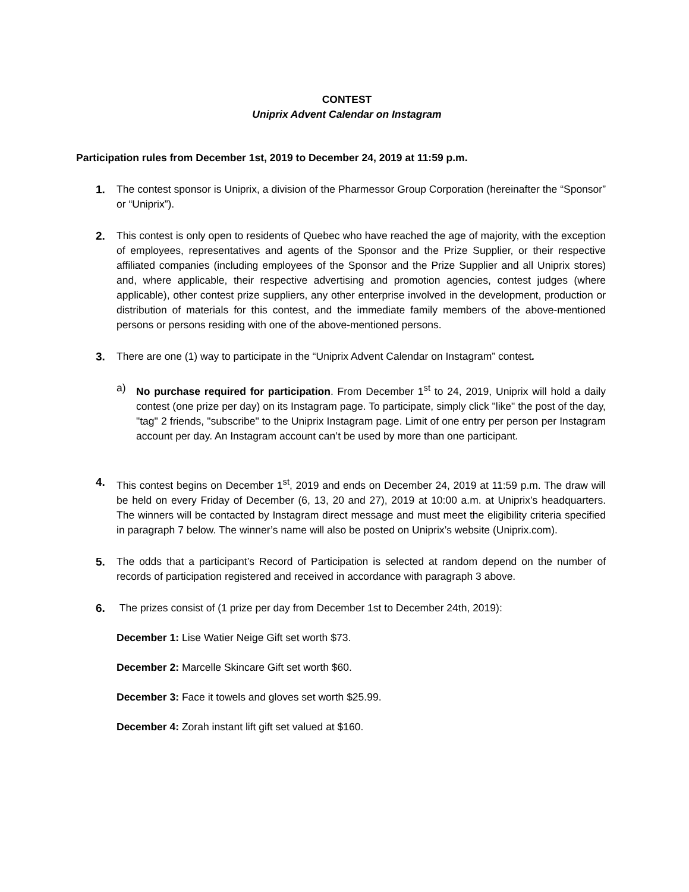CONTEST
Uniprix Advent Calendar on Instagram
Participation rules from December 1st, 2019 to December 24, 2019 at 11:59 p.m.
1. The contest sponsor is Uniprix, a division of the Pharmessor Group Corporation (hereinafter the “Sponsor” or “Uniprix”).
2. This contest is only open to residents of Quebec who have reached the age of majority, with the exception of employees, representatives and agents of the Sponsor and the Prize Supplier, or their respective affiliated companies (including employees of the Sponsor and the Prize Supplier and all Uniprix stores) and, where applicable, their respective advertising and promotion agencies, contest judges (where applicable), other contest prize suppliers, any other enterprise involved in the development, production or distribution of materials for this contest, and the immediate family members of the above-mentioned persons or persons residing with one of the above-mentioned persons.
3. There are one (1) way to participate in the “Uniprix Advent Calendar on Instagram” contest.
a) No purchase required for participation. From December 1<sup>st</sup> to 24, 2019, Uniprix will hold a daily contest (one prize per day) on its Instagram page. To participate, simply click "like" the post of the day, "tag" 2 friends, "subscribe" to the Uniprix Instagram page. Limit of one entry per person per Instagram account per day. An Instagram account can’t be used by more than one participant.
4. This contest begins on December 1<sup>st</sup>, 2019 and ends on December 24, 2019 at 11:59 p.m. The draw will be held on every Friday of December (6, 13, 20 and 27), 2019 at 10:00 a.m. at Uniprix’s headquarters. The winners will be contacted by Instagram direct message and must meet the eligibility criteria specified in paragraph 7 below. The winner’s name will also be posted on Uniprix’s website (Uniprix.com).
5. The odds that a participant’s Record of Participation is selected at random depend on the number of records of participation registered and received in accordance with paragraph 3 above.
6. The prizes consist of (1 prize per day from December 1st to December 24th, 2019):
December 1: Lise Watier Neige Gift set worth $73.
December 2: Marcelle Skincare Gift set worth $60.
December 3: Face it towels and gloves set worth $25.99.
December 4: Zorah instant lift gift set valued at $160.